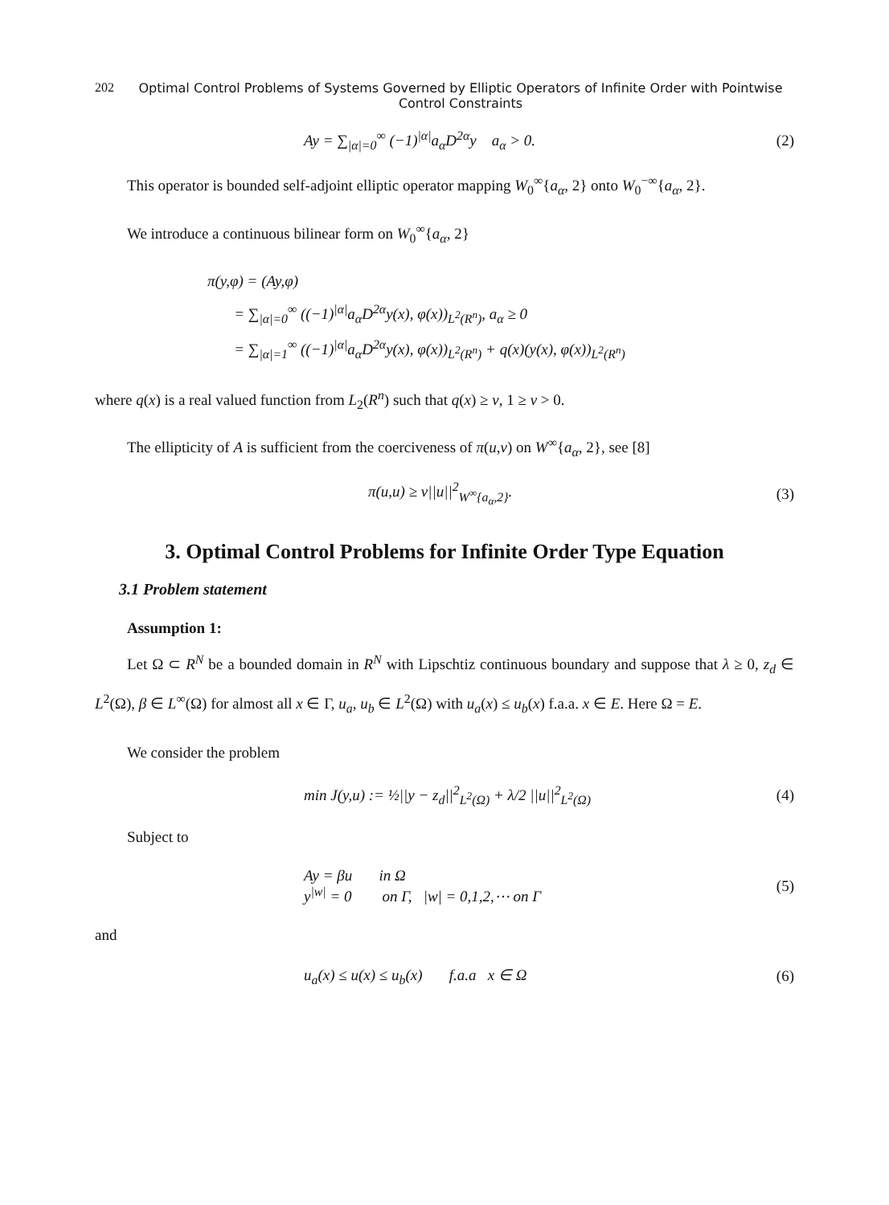202 Optimal Control Problems of Systems Governed by Elliptic Operators of Infinite Order with Pointwise Control Constraints
Ay = ∑<sub>|α|=0</sub><sup>∞</sup> (−1)<sup>|α|</sup>a<sub>α</sub>D<sup>2α</sup>y a<sub>α</sub> > 0.
(2)
This operator is bounded self-adjoint elliptic operator mapping W<sub>0</sub><sup>∞</sup>{a<sub>α</sub>, 2} onto W<sub>0</sub><sup>−∞</sup>{a<sub>α</sub>, 2}.
We introduce a continuous bilinear form on W<sub>0</sub><sup>∞</sup>{a<sub>α</sub>, 2}
π(y,φ) = (Ay,φ)
= ∑<sub>|α|=0</sub><sup>∞</sup> ((−1)<sup>|α|</sup>a<sub>α</sub>D<sup>2α</sup>y(x), φ(x))<sub>L<sup>2</sup>(R<sup>n</sup>)</sub>, a<sub>α</sub> ≥ 0
= ∑<sub>|α|=1</sub><sup>∞</sup> ((−1)<sup>|α|</sup>a<sub>α</sub>D<sup>2α</sup>y(x), φ(x))<sub>L<sup>2</sup>(R<sup>n</sup>)</sub> + q(x)(y(x), φ(x))<sub>L<sup>2</sup>(R<sup>n</sup>)</sub>
where q(x) is a real valued function from L<sub>2</sub>(R<sup>n</sup>) such that q(x) ≥ ν, 1 ≥ ν > 0.
The ellipticity of A is sufficient from the coerciveness of π(u,v) on W<sup>∞</sup>{a<sub>α</sub>, 2}, see [8]
π(u,u) ≥ ν||u||<sup>2</sup><sub>W<sup>∞</sup>{a<sub>α</sub>,2}</sub>. (3)
3. Optimal Control Problems for Infinite Order Type Equation
3.1 Problem statement
Assumption 1:
Let Ω ⊂ R<sup>N</sup> be a bounded domain in R<sup>N</sup> with Lipschtiz continuous boundary and suppose that λ ≥ 0, z<sub>d</sub> ∈ L<sup>2</sup>(Ω), β ∈ L<sup>∞</sup>(Ω) for almost all x ∈ Γ, u<sub>a</sub>, u<sub>b</sub> ∈ L<sup>2</sup>(Ω) with u<sub>a</sub>(x) ≤ u<sub>b</sub>(x) f.a.a. x ∈ E. Here Ω = E.
We consider the problem
min J(y,u) := ½||y − z<sub>d</sub>||<sup>2</sup><sub>L<sup>2</sup>(Ω)</sub> + λ/2 ||u||<sup>2</sup><sub>L<sup>2</sup>(Ω)</sub>
(4)
Subject to
Ay = βu in Ω
y<sup>|w|</sup> = 0 on Γ, |w| = 0,1,2,⋯ on Γ
(5)
and
u<sub>a</sub>(x) ≤ u(x) ≤ u<sub>b</sub>(x) f.a.a x ∈ Ω
(6)